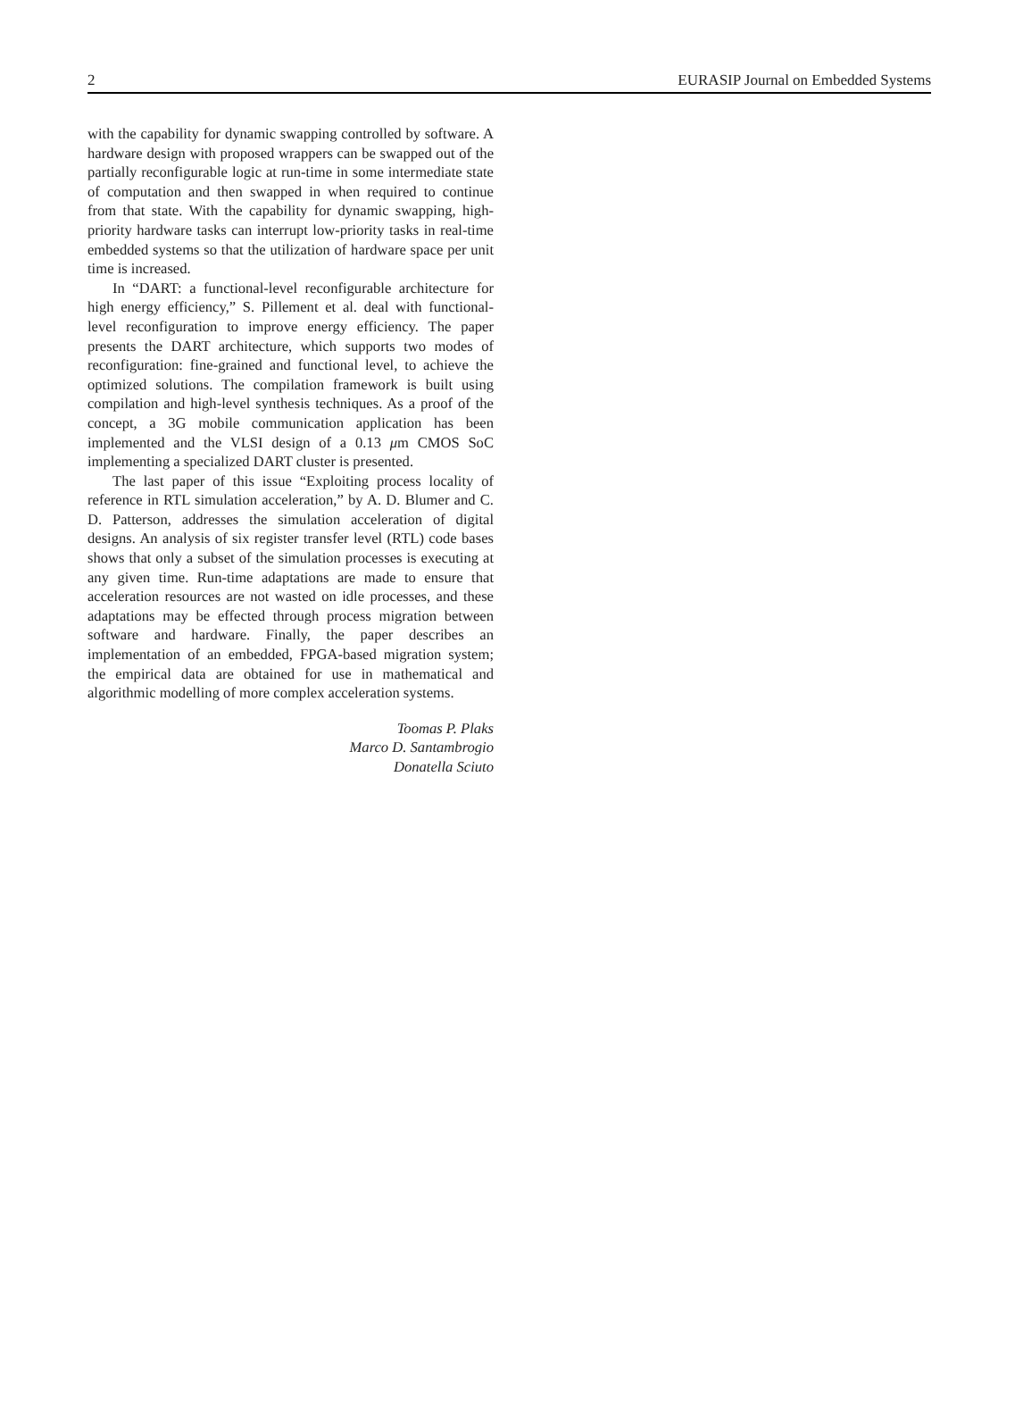2 EURASIP Journal on Embedded Systems
with the capability for dynamic swapping controlled by software. A hardware design with proposed wrappers can be swapped out of the partially reconfigurable logic at run-time in some intermediate state of computation and then swapped in when required to continue from that state. With the capability for dynamic swapping, high-priority hardware tasks can interrupt low-priority tasks in real-time embedded systems so that the utilization of hardware space per unit time is increased.
In “DART: a functional-level reconfigurable architecture for high energy efficiency,” S. Pillement et al. deal with functional-level reconfiguration to improve energy efficiency. The paper presents the DART architecture, which supports two modes of reconfiguration: fine-grained and functional level, to achieve the optimized solutions. The compilation framework is built using compilation and high-level synthesis techniques. As a proof of the concept, a 3G mobile communication application has been implemented and the VLSI design of a 0.13 μm CMOS SoC implementing a specialized DART cluster is presented.
The last paper of this issue “Exploiting process locality of reference in RTL simulation acceleration,” by A. D. Blumer and C. D. Patterson, addresses the simulation acceleration of digital designs. An analysis of six register transfer level (RTL) code bases shows that only a subset of the simulation processes is executing at any given time. Run-time adaptations are made to ensure that acceleration resources are not wasted on idle processes, and these adaptations may be effected through process migration between software and hardware. Finally, the paper describes an implementation of an embedded, FPGA-based migration system; the empirical data are obtained for use in mathematical and algorithmic modelling of more complex acceleration systems.
Toomas P. Plaks
Marco D. Santambrogio
Donatella Sciuto